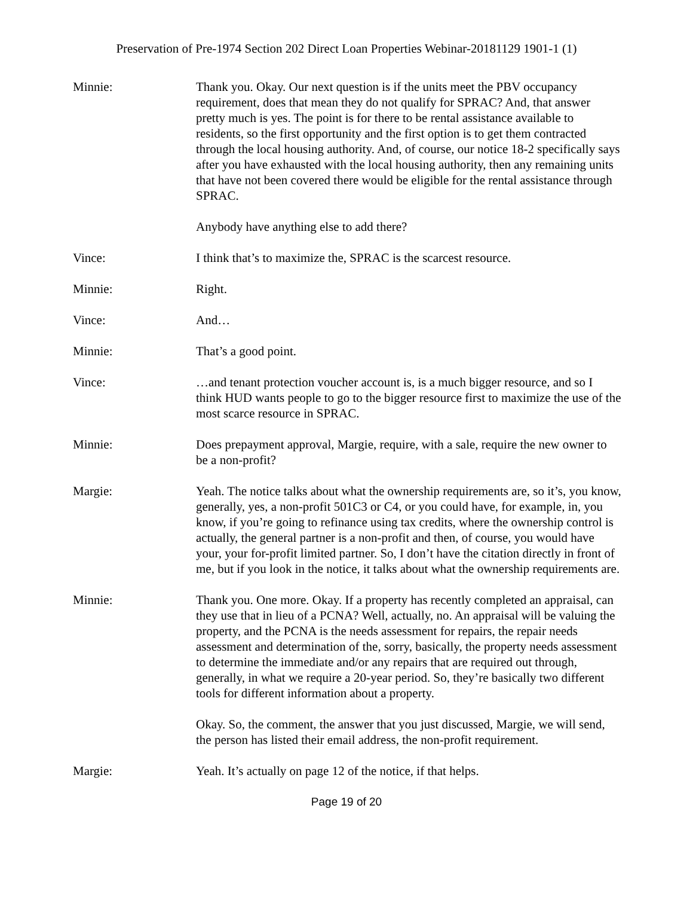Preservation of Pre-1974 Section 202 Direct Loan Properties Webinar-20181129 1901-1 (1)
Minnie: Thank you. Okay. Our next question is if the units meet the PBV occupancy requirement, does that mean they do not qualify for SPRAC? And, that answer pretty much is yes. The point is for there to be rental assistance available to residents, so the first opportunity and the first option is to get them contracted through the local housing authority. And, of course, our notice 18-2 specifically says after you have exhausted with the local housing authority, then any remaining units that have not been covered there would be eligible for the rental assistance through SPRAC.
Anybody have anything else to add there?
Vince: I think that’s to maximize the, SPRAC is the scarcest resource.
Minnie: Right.
Vince: And…
Minnie: That’s a good point.
Vince: …and tenant protection voucher account is, is a much bigger resource, and so I think HUD wants people to go to the bigger resource first to maximize the use of the most scarce resource in SPRAC.
Minnie: Does prepayment approval, Margie, require, with a sale, require the new owner to be a non-profit?
Margie: Yeah. The notice talks about what the ownership requirements are, so it’s, you know, generally, yes, a non-profit 501C3 or C4, or you could have, for example, in, you know, if you’re going to refinance using tax credits, where the ownership control is actually, the general partner is a non-profit and then, of course, you would have your, your for-profit limited partner. So, I don’t have the citation directly in front of me, but if you look in the notice, it talks about what the ownership requirements are.
Minnie: Thank you. One more. Okay. If a property has recently completed an appraisal, can they use that in lieu of a PCNA? Well, actually, no. An appraisal will be valuing the property, and the PCNA is the needs assessment for repairs, the repair needs assessment and determination of the, sorry, basically, the property needs assessment to determine the immediate and/or any repairs that are required out through, generally, in what we require a 20-year period. So, they’re basically two different tools for different information about a property.
Okay. So, the comment, the answer that you just discussed, Margie, we will send, the person has listed their email address, the non-profit requirement.
Margie: Yeah. It’s actually on page 12 of the notice, if that helps.
Page 19 of 20